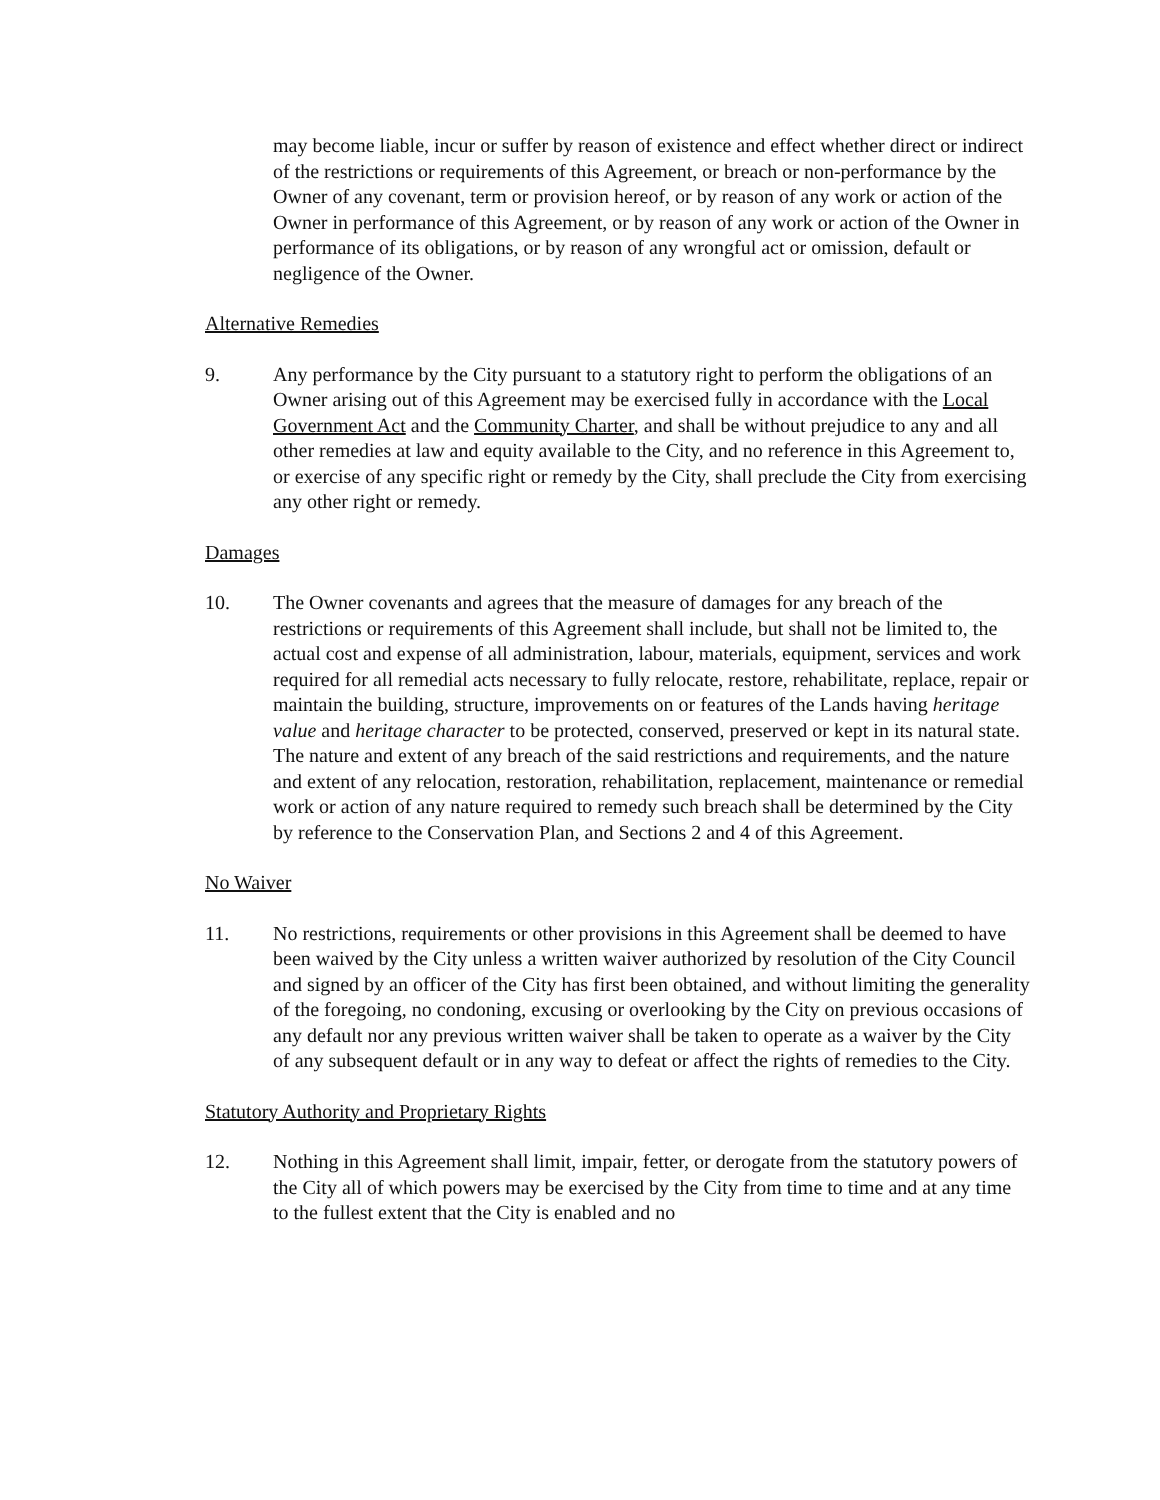may become liable, incur or suffer by reason of existence and effect whether direct or indirect of the restrictions or requirements of this Agreement, or breach or non-performance by the Owner of any covenant, term or provision hereof, or by reason of any work or action of the Owner in performance of this Agreement, or by reason of any work or action of the Owner in performance of its obligations, or by reason of any wrongful act or omission, default or negligence of the Owner.
Alternative Remedies
9. Any performance by the City pursuant to a statutory right to perform the obligations of an Owner arising out of this Agreement may be exercised fully in accordance with the Local Government Act and the Community Charter, and shall be without prejudice to any and all other remedies at law and equity available to the City, and no reference in this Agreement to, or exercise of any specific right or remedy by the City, shall preclude the City from exercising any other right or remedy.
Damages
10. The Owner covenants and agrees that the measure of damages for any breach of the restrictions or requirements of this Agreement shall include, but shall not be limited to, the actual cost and expense of all administration, labour, materials, equipment, services and work required for all remedial acts necessary to fully relocate, restore, rehabilitate, replace, repair or maintain the building, structure, improvements on or features of the Lands having heritage value and heritage character to be protected, conserved, preserved or kept in its natural state. The nature and extent of any breach of the said restrictions and requirements, and the nature and extent of any relocation, restoration, rehabilitation, replacement, maintenance or remedial work or action of any nature required to remedy such breach shall be determined by the City by reference to the Conservation Plan, and Sections 2 and 4 of this Agreement.
No Waiver
11. No restrictions, requirements or other provisions in this Agreement shall be deemed to have been waived by the City unless a written waiver authorized by resolution of the City Council and signed by an officer of the City has first been obtained, and without limiting the generality of the foregoing, no condoning, excusing or overlooking by the City on previous occasions of any default nor any previous written waiver shall be taken to operate as a waiver by the City of any subsequent default or in any way to defeat or affect the rights of remedies to the City.
Statutory Authority and Proprietary Rights
12. Nothing in this Agreement shall limit, impair, fetter, or derogate from the statutory powers of the City all of which powers may be exercised by the City from time to time and at any time to the fullest extent that the City is enabled and no